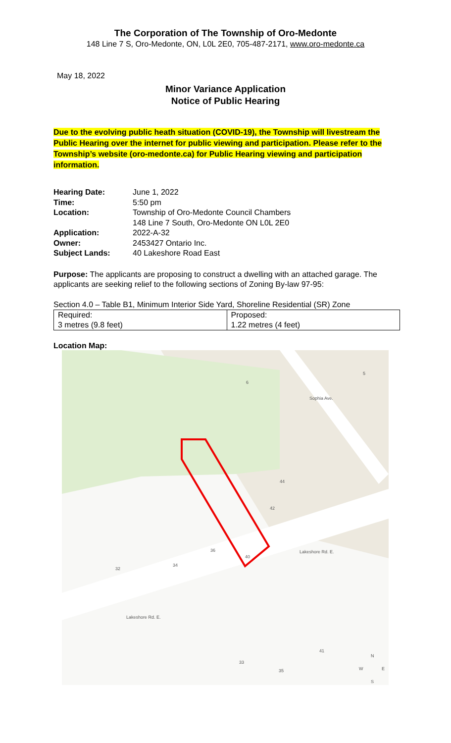The Corporation of The Township of Oro-Medonte
148 Line 7 S, Oro-Medonte, ON, L0L 2E0, 705-487-2171, www.oro-medonte.ca
May 18, 2022
Minor Variance Application
Notice of Public Hearing
Due to the evolving public heath situation (COVID-19), the Township will livestream the Public Hearing over the internet for public viewing and participation. Please refer to the Township’s website (oro-medonte.ca) for Public Hearing viewing and participation information.
| Hearing Date: | June 1, 2022 |
| Time: | 5:50 pm |
| Location: | Township of Oro-Medonte Council Chambers 148 Line 7 South, Oro-Medonte ON L0L 2E0 |
| Application: | 2022-A-32 |
| Owner: | 2453427 Ontario Inc. |
| Subject Lands: | 40 Lakeshore Road East |
Purpose: The applicants are proposing to construct a dwelling with an attached garage. The applicants are seeking relief to the following sections of Zoning By-law 97-95:
Section 4.0 – Table B1, Minimum Interior Side Yard, Shoreline Residential (SR) Zone
| Required: 3 metres (9.8 feet) | Proposed: 1.22 metres (4 feet) |
Location Map:
5
6
44
42
36
40
34
32
Lakeshore Rd. E.
41
33
35
Lakeshore Rd. E.
Sophia Ave.
N
W
E
S